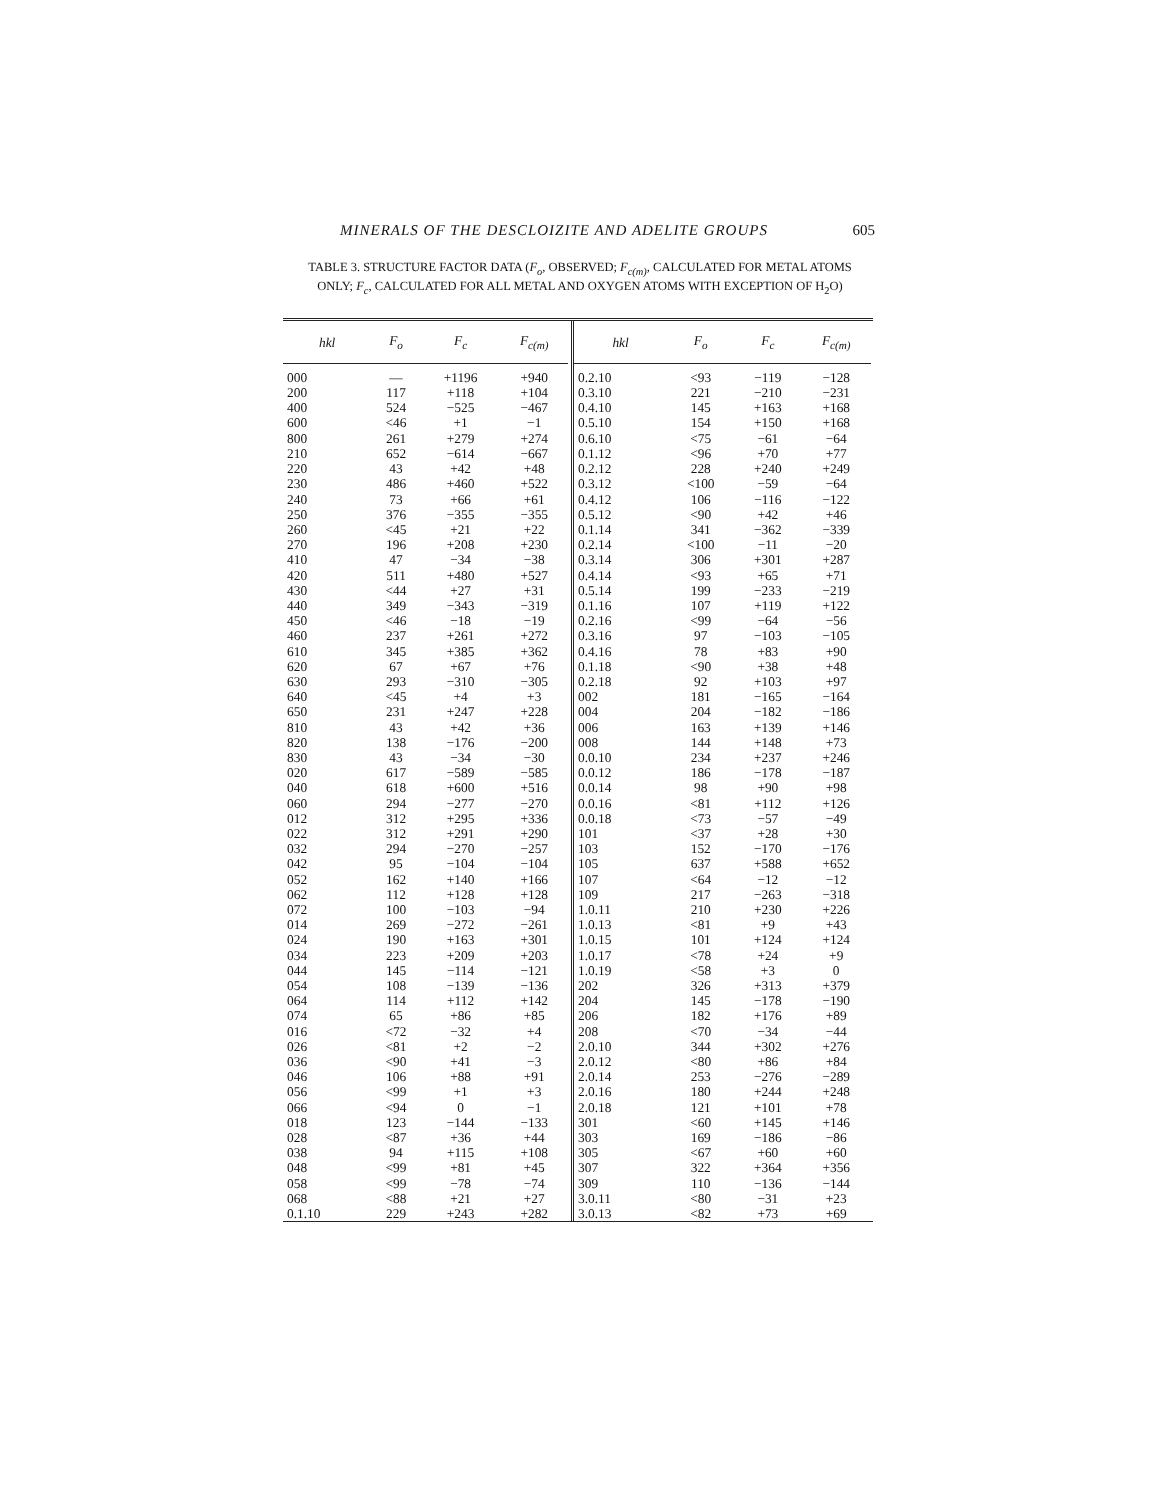MINERALS OF THE DESCLOIZITE AND ADELITE GROUPS 605
TABLE 3. STRUCTURE FACTOR DATA (F<sub>o</sub>, OBSERVED; F<sub>c(m)</sub>, CALCULATED FOR METAL ATOMS ONLY; F<sub>c</sub>, CALCULATED FOR ALL METAL AND OXYGEN ATOMS WITH EXCEPTION OF H<sub>2</sub>O)
| hkl | F<sub>o</sub> | F<sub>c</sub> | F<sub>c(m)</sub> |
| --- | --- | --- | --- |
| 000 | — | +1196 | +940 |
| 200 | 117 | +118 | +104 |
| 400 | 524 | −525 | −467 |
| 600 | <46 | +1 | −1 |
| 800 | 261 | +279 | +274 |
| 210 | 652 | −614 | −667 |
| 220 | 43 | +42 | +48 |
| 230 | 486 | +460 | +522 |
| 240 | 73 | +66 | +61 |
| 250 | 376 | −355 | −355 |
| 260 | <45 | +21 | +22 |
| 270 | 196 | +208 | +230 |
| 410 | 47 | −34 | −38 |
| 420 | 511 | +480 | +527 |
| 430 | <44 | +27 | +31 |
| 440 | 349 | −343 | −319 |
| 450 | <46 | −18 | −19 |
| 460 | 237 | +261 | +272 |
| 610 | 345 | +385 | +362 |
| 620 | 67 | +67 | +76 |
| 630 | 293 | −310 | −305 |
| 640 | <45 | +4 | +3 |
| 650 | 231 | +247 | +228 |
| 810 | 43 | +42 | +36 |
| 820 | 138 | −176 | −200 |
| 830 | 43 | −34 | −30 |
| 020 | 617 | −589 | −585 |
| 040 | 618 | +600 | +516 |
| 060 | 294 | −277 | −270 |
| 012 | 312 | +295 | +336 |
| 022 | 312 | +291 | +290 |
| 032 | 294 | −270 | −257 |
| 042 | 95 | −104 | −104 |
| 052 | 162 | +140 | +166 |
| 062 | 112 | +128 | +128 |
| 072 | 100 | −103 | −94 |
| 014 | 269 | −272 | −261 |
| 024 | 190 | +163 | +301 |
| 034 | 223 | +209 | +203 |
| 044 | 145 | −114 | −121 |
| 054 | 108 | −139 | −136 |
| 064 | 114 | +112 | +142 |
| 074 | 65 | +86 | +85 |
| 016 | <72 | −32 | +4 |
| 026 | <81 | +2 | −2 |
| 036 | <90 | +41 | −3 |
| 046 | 106 | +88 | +91 |
| 056 | <99 | +1 | +3 |
| 066 | <94 | 0 | −1 |
| 018 | 123 | −144 | −133 |
| 028 | <87 | +36 | +44 |
| 038 | 94 | +115 | +108 |
| 048 | <99 | +81 | +45 |
| 058 | <99 | −78 | −74 |
| 068 | <88 | +21 | +27 |
| 0.1.10 | 229 | +243 | +282 |
| hkl | F<sub>o</sub> | F<sub>c</sub> | F<sub>c(m)</sub> |
| --- | --- | --- | --- |
| 0.2.10 | <93 | −119 | −128 |
| 0.3.10 | 221 | −210 | −231 |
| 0.4.10 | 145 | +163 | +168 |
| 0.5.10 | 154 | +150 | +168 |
| 0.6.10 | <75 | −61 | −64 |
| 0.1.12 | <96 | +70 | +77 |
| 0.2.12 | 228 | +240 | +249 |
| 0.3.12 | <100 | −59 | −64 |
| 0.4.12 | 106 | −116 | −122 |
| 0.5.12 | <90 | +42 | +46 |
| 0.1.14 | 341 | −362 | −339 |
| 0.2.14 | <100 | −11 | −20 |
| 0.3.14 | 306 | +301 | +287 |
| 0.4.14 | <93 | +65 | +71 |
| 0.5.14 | 199 | −233 | −219 |
| 0.1.16 | 107 | +119 | +122 |
| 0.2.16 | <99 | −64 | −56 |
| 0.3.16 | 97 | −103 | −105 |
| 0.4.16 | 78 | +83 | +90 |
| 0.1.18 | <90 | +38 | +48 |
| 0.2.18 | 92 | +103 | +97 |
| 002 | 181 | −165 | −164 |
| 004 | 204 | −182 | −186 |
| 006 | 163 | +139 | +146 |
| 008 | 144 | +148 | +73 |
| 0.0.10 | 234 | +237 | +246 |
| 0.0.12 | 186 | −178 | −187 |
| 0.0.14 | 98 | +90 | +98 |
| 0.0.16 | <81 | +112 | +126 |
| 0.0.18 | <73 | −57 | −49 |
| 101 | <37 | +28 | +30 |
| 103 | 152 | −170 | −176 |
| 105 | 637 | +588 | +652 |
| 107 | <64 | −12 | −12 |
| 109 | 217 | −263 | −318 |
| 1.0.11 | 210 | +230 | +226 |
| 1.0.13 | <81 | +9 | +43 |
| 1.0.15 | 101 | +124 | +124 |
| 1.0.17 | <78 | +24 | +9 |
| 1.0.19 | <58 | +3 | 0 |
| 202 | 326 | +313 | +379 |
| 204 | 145 | −178 | −190 |
| 206 | 182 | +176 | +89 |
| 208 | <70 | −34 | −44 |
| 2.0.10 | 344 | +302 | +276 |
| 2.0.12 | <80 | +86 | +84 |
| 2.0.14 | 253 | −276 | −289 |
| 2.0.16 | 180 | +244 | +248 |
| 2.0.18 | 121 | +101 | +78 |
| 301 | <60 | +145 | +146 |
| 303 | 169 | −186 | −86 |
| 305 | <67 | +60 | +60 |
| 307 | 322 | +364 | +356 |
| 309 | 110 | −136 | −144 |
| 3.0.11 | <80 | −31 | +23 |
| 3.0.13 | <82 | +73 | +69 |